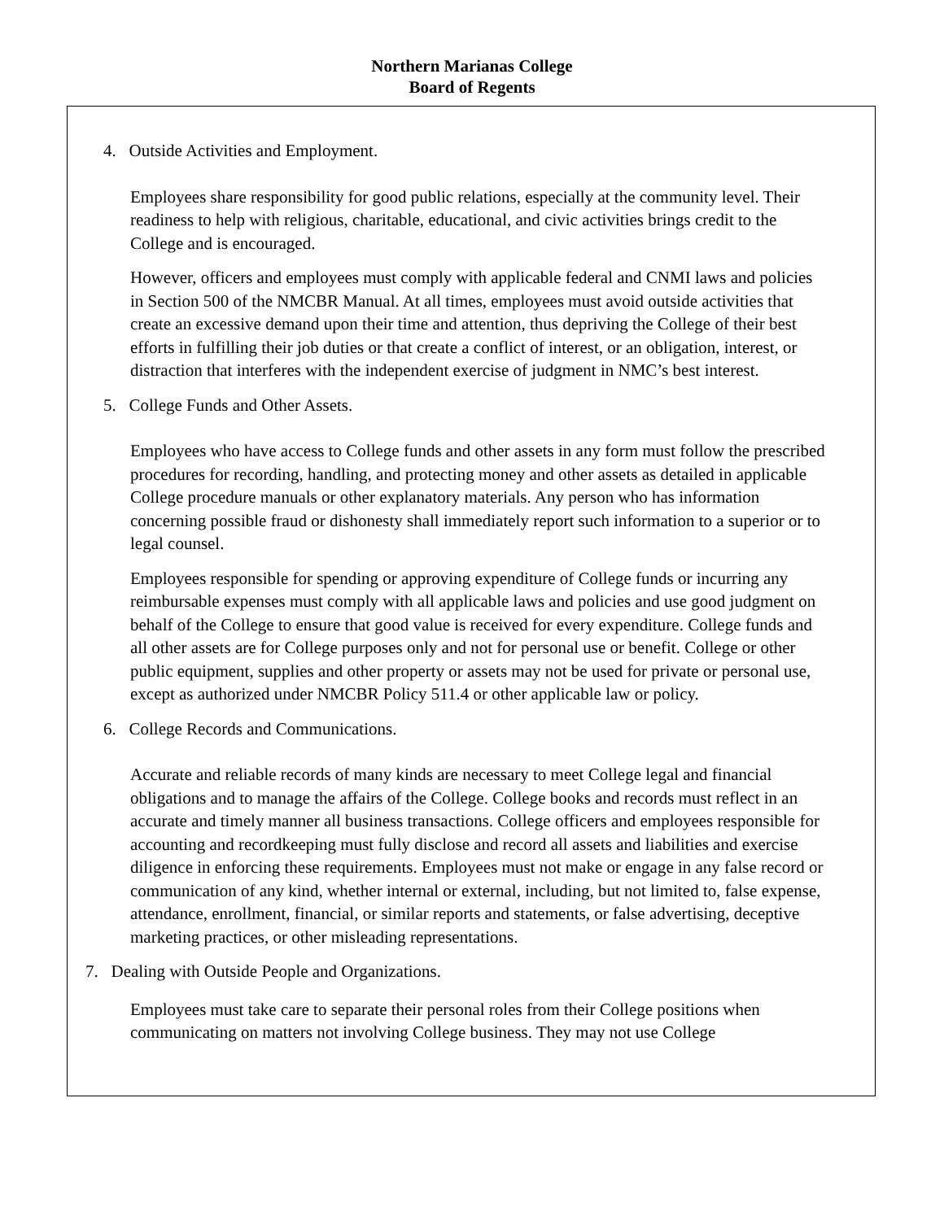Northern Marianas College
Board of Regents
4. Outside Activities and Employment.
Employees share responsibility for good public relations, especially at the community level. Their readiness to help with religious, charitable, educational, and civic activities brings credit to the College and is encouraged.
However, officers and employees must comply with applicable federal and CNMI laws and policies in Section 500 of the NMCBR Manual. At all times, employees must avoid outside activities that create an excessive demand upon their time and attention, thus depriving the College of their best efforts in fulfilling their job duties or that create a conflict of interest, or an obligation, interest, or distraction that interferes with the independent exercise of judgment in NMC’s best interest.
5. College Funds and Other Assets.
Employees who have access to College funds and other assets in any form must follow the prescribed procedures for recording, handling, and protecting money and other assets as detailed in applicable College procedure manuals or other explanatory materials. Any person who has information concerning possible fraud or dishonesty shall immediately report such information to a superior or to legal counsel.
Employees responsible for spending or approving expenditure of College funds or incurring any reimbursable expenses must comply with all applicable laws and policies and use good judgment on behalf of the College to ensure that good value is received for every expenditure. College funds and all other assets are for College purposes only and not for personal use or benefit. College or other public equipment, supplies and other property or assets may not be used for private or personal use, except as authorized under NMCBR Policy 511.4 or other applicable law or policy.
6. College Records and Communications.
Accurate and reliable records of many kinds are necessary to meet College legal and financial obligations and to manage the affairs of the College. College books and records must reflect in an accurate and timely manner all business transactions. College officers and employees responsible for accounting and recordkeeping must fully disclose and record all assets and liabilities and exercise diligence in enforcing these requirements. Employees must not make or engage in any false record or communication of any kind, whether internal or external, including, but not limited to, false expense, attendance, enrollment, financial, or similar reports and statements, or false advertising, deceptive marketing practices, or other misleading representations.
7. Dealing with Outside People and Organizations.
Employees must take care to separate their personal roles from their College positions when communicating on matters not involving College business. They may not use College